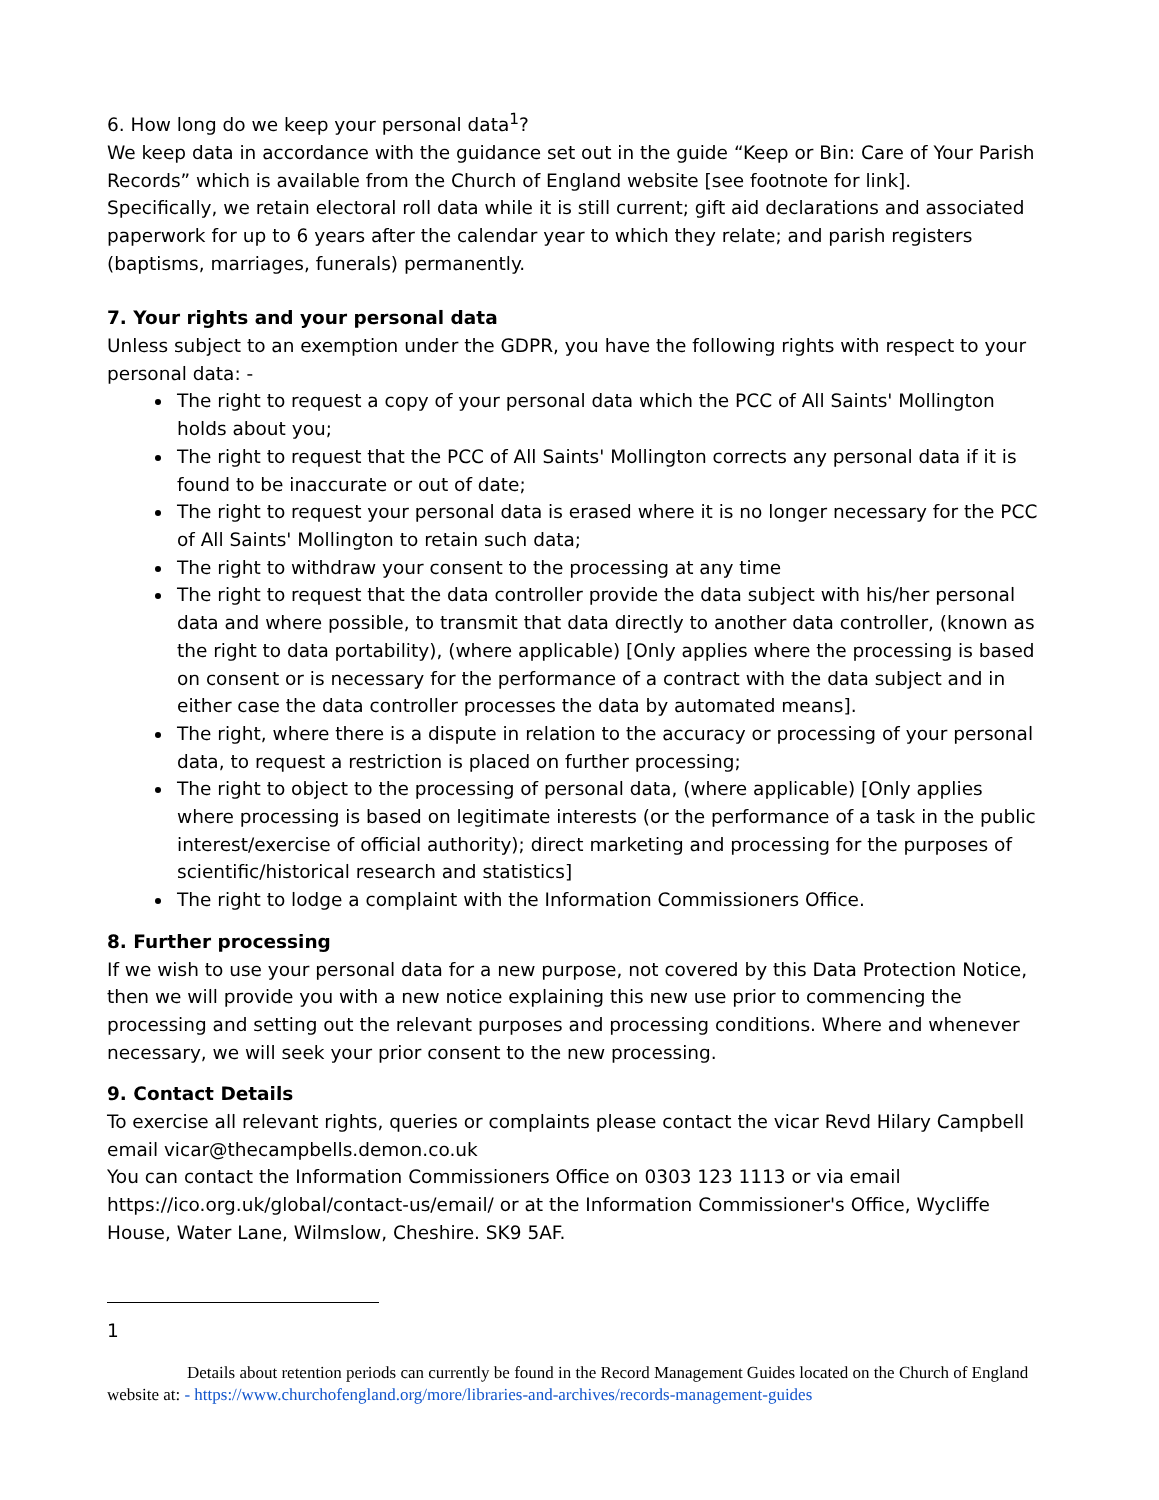6. How long do we keep your personal data<sup>1</sup>?
We keep data in accordance with the guidance set out in the guide “Keep or Bin: Care of Your Parish Records” which is available from the Church of England website [see footnote for link].
Specifically, we retain electoral roll data while it is still current; gift aid declarations and associated paperwork for up to 6 years after the calendar year to which they relate; and parish registers (baptisms, marriages, funerals) permanently.
7. Your rights and your personal data
Unless subject to an exemption under the GDPR, you have the following rights with respect to your personal data: -
The right to request a copy of your personal data which the PCC of All Saints' Mollington holds about you;
The right to request that the PCC of All Saints' Mollington corrects any personal data if it is found to be inaccurate or out of date;
The right to request your personal data is erased where it is no longer necessary for the PCC of All Saints' Mollington to retain such data;
The right to withdraw your consent to the processing at any time
The right to request that the data controller provide the data subject with his/her personal data and where possible, to transmit that data directly to another data controller, (known as the right to data portability), (where applicable) [Only applies where the processing is based on consent or is necessary for the performance of a contract with the data subject and in either case the data controller processes the data by automated means].
The right, where there is a dispute in relation to the accuracy or processing of your personal data, to request a restriction is placed on further processing;
The right to object to the processing of personal data, (where applicable) [Only applies where processing is based on legitimate interests (or the performance of a task in the public interest/exercise of official authority); direct marketing and processing for the purposes of scientific/historical research and statistics]
The right to lodge a complaint with the Information Commissioners Office.
8. Further processing
If we wish to use your personal data for a new purpose, not covered by this Data Protection Notice, then we will provide you with a new notice explaining this new use prior to commencing the processing and setting out the relevant purposes and processing conditions. Where and whenever necessary, we will seek your prior consent to the new processing.
9. Contact Details
To exercise all relevant rights, queries or complaints please contact the vicar Revd Hilary Campbell email vicar@thecampbells.demon.co.uk
You can contact the Information Commissioners Office on 0303 123 1113 or via email https://ico.org.uk/global/contact-us/email/ or at the Information Commissioner's Office, Wycliffe House, Water Lane, Wilmslow, Cheshire. SK9 5AF.
1
Details about retention periods can currently be found in the Record Management Guides located on the Church of England website at: - https://www.churchofengland.org/more/libraries-and-archives/records-management-guides